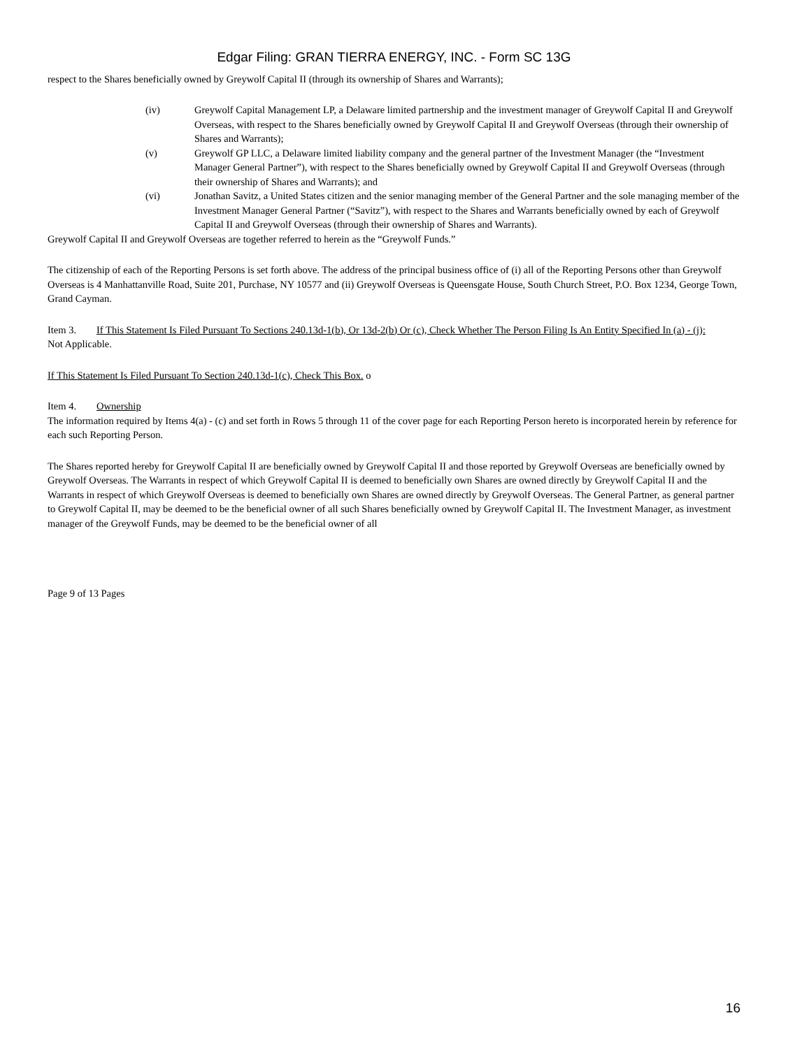Edgar Filing: GRAN TIERRA ENERGY, INC. - Form SC 13G
respect to the Shares beneficially owned by Greywolf Capital II (through its ownership of Shares and Warrants);
(iv) Greywolf Capital Management LP, a Delaware limited partnership and the investment manager of Greywolf Capital II and Greywolf Overseas, with respect to the Shares beneficially owned by Greywolf Capital II and Greywolf Overseas (through their ownership of Shares and Warrants);
(v) Greywolf GP LLC, a Delaware limited liability company and the general partner of the Investment Manager (the “Investment Manager General Partner”), with respect to the Shares beneficially owned by Greywolf Capital II and Greywolf Overseas (through their ownership of Shares and Warrants); and
(vi) Jonathan Savitz, a United States citizen and the senior managing member of the General Partner and the sole managing member of the Investment Manager General Partner (“Savitz”), with respect to the Shares and Warrants beneficially owned by each of Greywolf Capital II and Greywolf Overseas (through their ownership of Shares and Warrants).
Greywolf Capital II and Greywolf Overseas are together referred to herein as the “Greywolf Funds.”
The citizenship of each of the Reporting Persons is set forth above. The address of the principal business office of (i) all of the Reporting Persons other than Greywolf Overseas is 4 Manhattanville Road, Suite 201, Purchase, NY 10577 and (ii) Greywolf Overseas is Queensgate House, South Church Street, P.O. Box 1234, George Town, Grand Cayman.
Item 3. If This Statement Is Filed Pursuant To Sections 240.13d-1(b), Or 13d-2(b) Or (c), Check Whether The Person Filing Is An Entity Specified In (a) - (j):
Not Applicable.
If This Statement Is Filed Pursuant To Section 240.13d-1(c), Check This Box. o
Item 4. Ownership
The information required by Items 4(a) - (c) and set forth in Rows 5 through 11 of the cover page for each Reporting Person hereto is incorporated herein by reference for each such Reporting Person.
The Shares reported hereby for Greywolf Capital II are beneficially owned by Greywolf Capital II and those reported by Greywolf Overseas are beneficially owned by Greywolf Overseas. The Warrants in respect of which Greywolf Capital II is deemed to beneficially own Shares are owned directly by Greywolf Capital II and the Warrants in respect of which Greywolf Overseas is deemed to beneficially own Shares are owned directly by Greywolf Overseas. The General Partner, as general partner to Greywolf Capital II, may be deemed to be the beneficial owner of all such Shares beneficially owned by Greywolf Capital II. The Investment Manager, as investment manager of the Greywolf Funds, may be deemed to be the beneficial owner of all
Page 9 of 13 Pages
16